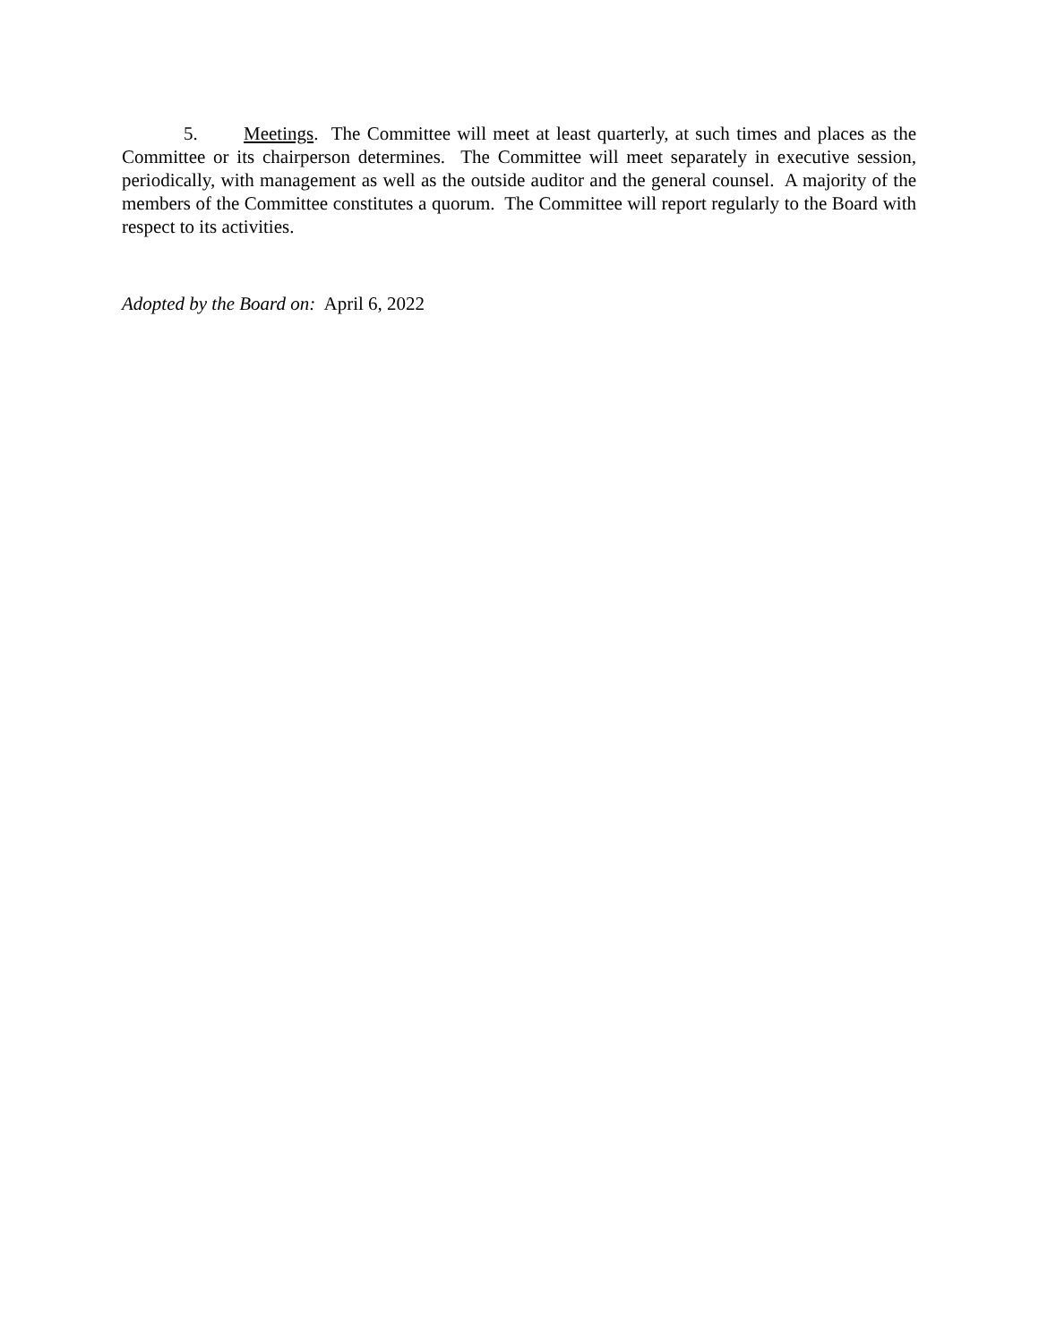5. Meetings. The Committee will meet at least quarterly, at such times and places as the Committee or its chairperson determines. The Committee will meet separately in executive session, periodically, with management as well as the outside auditor and the general counsel. A majority of the members of the Committee constitutes a quorum. The Committee will report regularly to the Board with respect to its activities.
Adopted by the Board on: April 6, 2022